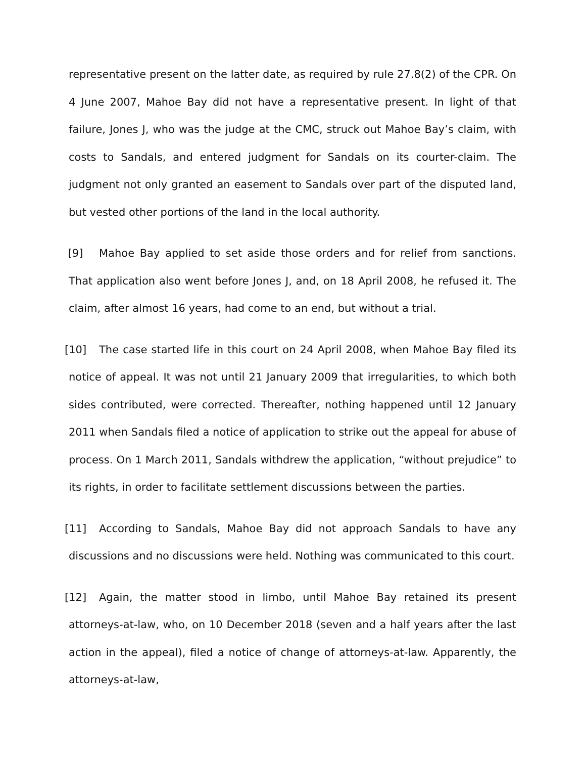representative present on the latter date, as required by rule 27.8(2) of the CPR. On 4 June 2007, Mahoe Bay did not have a representative present. In light of that failure, Jones J, who was the judge at the CMC, struck out Mahoe Bay’s claim, with costs to Sandals, and entered judgment for Sandals on its courter-claim. The judgment not only granted an easement to Sandals over part of the disputed land, but vested other portions of the land in the local authority.
[9] Mahoe Bay applied to set aside those orders and for relief from sanctions. That application also went before Jones J, and, on 18 April 2008, he refused it. The claim, after almost 16 years, had come to an end, but without a trial.
[10] The case started life in this court on 24 April 2008, when Mahoe Bay filed its notice of appeal. It was not until 21 January 2009 that irregularities, to which both sides contributed, were corrected. Thereafter, nothing happened until 12 January 2011 when Sandals filed a notice of application to strike out the appeal for abuse of process. On 1 March 2011, Sandals withdrew the application, “without prejudice” to its rights, in order to facilitate settlement discussions between the parties.
[11] According to Sandals, Mahoe Bay did not approach Sandals to have any discussions and no discussions were held. Nothing was communicated to this court.
[12] Again, the matter stood in limbo, until Mahoe Bay retained its present attorneys-at-law, who, on 10 December 2018 (seven and a half years after the last action in the appeal), filed a notice of change of attorneys-at-law. Apparently, the attorneys-at-law,